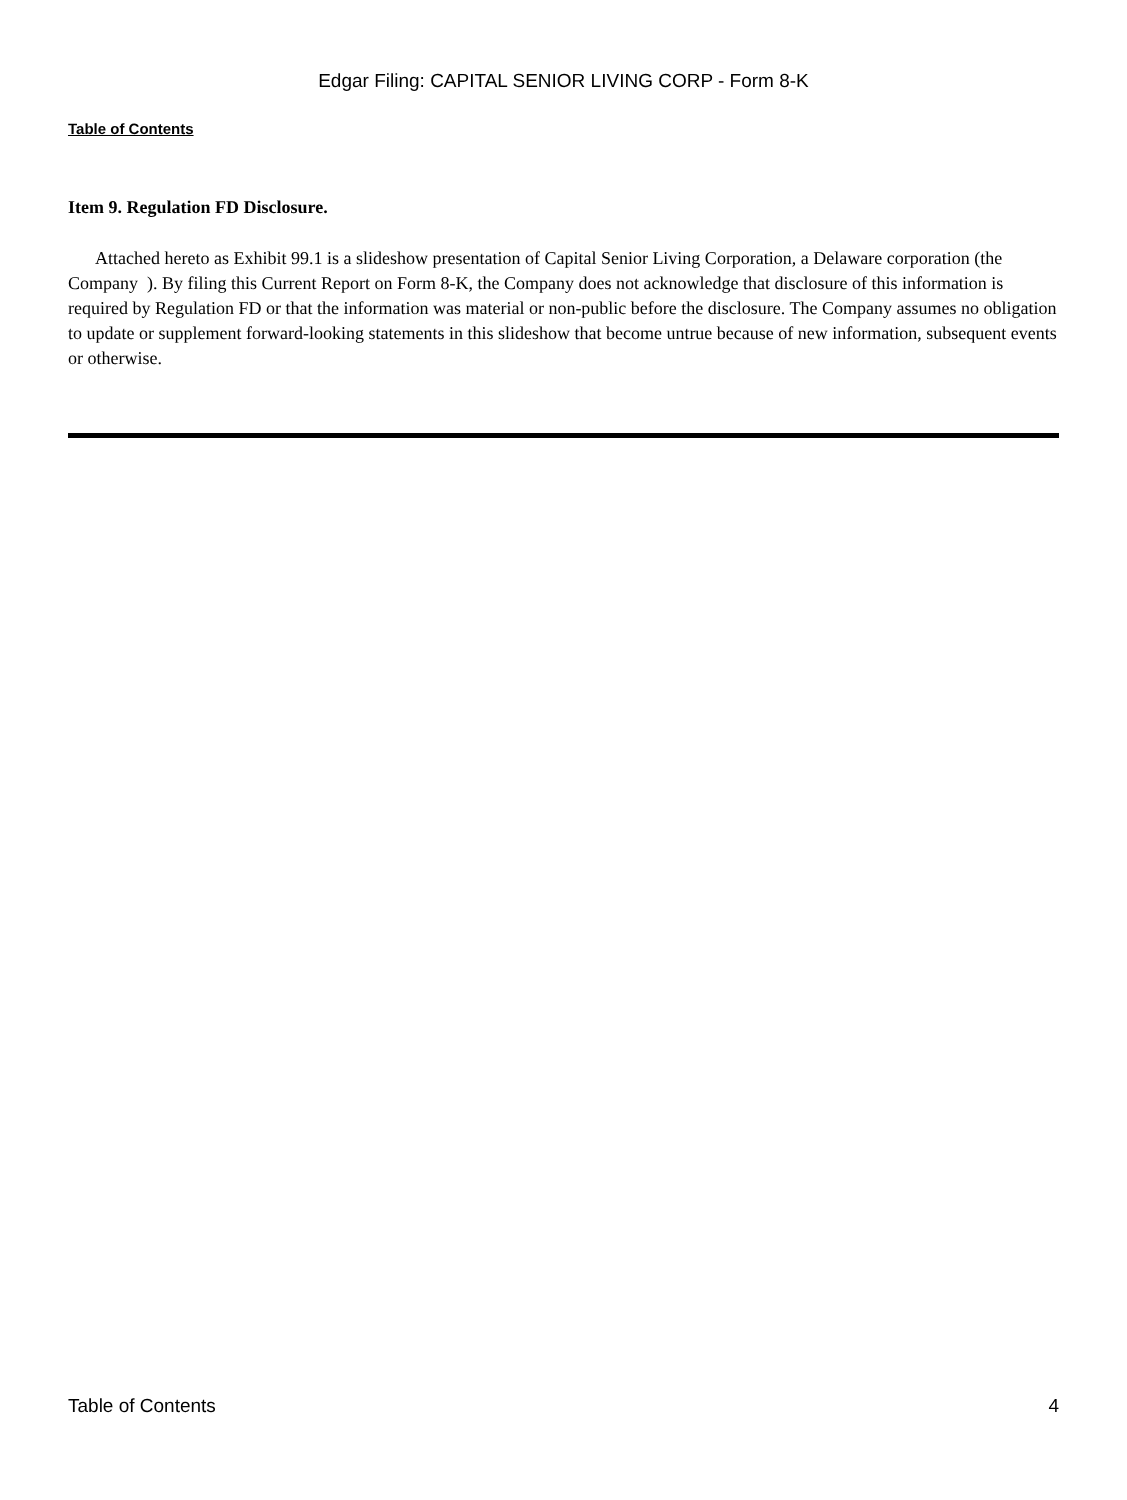Edgar Filing: CAPITAL SENIOR LIVING CORP - Form 8-K
Table of Contents
Item 9. Regulation FD Disclosure.
Attached hereto as Exhibit 99.1 is a slideshow presentation of Capital Senior Living Corporation, a Delaware corporation (the Company ). By filing this Current Report on Form 8-K, the Company does not acknowledge that disclosure of this information is required by Regulation FD or that the information was material or non-public before the disclosure. The Company assumes no obligation to update or supplement forward-looking statements in this slideshow that become untrue because of new information, subsequent events or otherwise.
Table of Contents 4